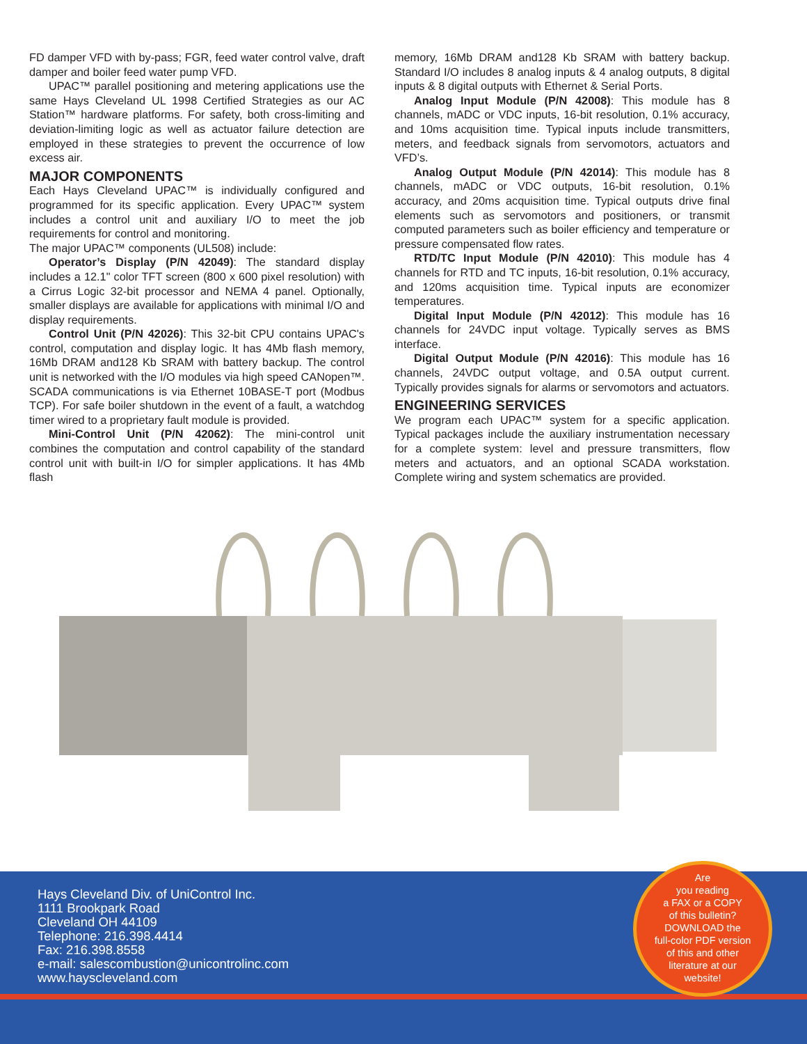FD damper VFD with by-pass; FGR, feed water control valve, draft damper and boiler feed water pump VFD.
UPAC™ parallel positioning and metering applications use the same Hays Cleveland UL 1998 Certified Strategies as our AC Station™ hardware platforms. For safety, both cross-limiting and deviation-limiting logic as well as actuator failure detection are employed in these strategies to prevent the occurrence of low excess air.
MAJOR COMPONENTS
Each Hays Cleveland UPAC™ is individually configured and programmed for its specific application. Every UPAC™ system includes a control unit and auxiliary I/O to meet the job requirements for control and monitoring.
The major UPAC™ components (UL508) include:
Operator’s Display (P/N 42049): The standard display includes a 12.1" color TFT screen (800 x 600 pixel resolution) with a Cirrus Logic 32-bit processor and NEMA 4 panel. Optionally, smaller displays are available for applications with minimal I/O and display requirements.
Control Unit (P/N 42026): This 32-bit CPU contains UPAC's control, computation and display logic. It has 4Mb flash memory, 16Mb DRAM and128 Kb SRAM with battery backup. The control unit is networked with the I/O modules via high speed CANopen™. SCADA communications is via Ethernet 10BASE-T port (Modbus TCP). For safe boiler shutdown in the event of a fault, a watchdog timer wired to a proprietary fault module is provided.
Mini-Control Unit (P/N 42062): The mini-control unit combines the computation and control capability of the standard control unit with built-in I/O for simpler applications. It has 4Mb flash
memory, 16Mb DRAM and128 Kb SRAM with battery backup. Standard I/O includes 8 analog inputs & 4 analog outputs, 8 digital inputs & 8 digital outputs with Ethernet & Serial Ports.
Analog Input Module (P/N 42008): This module has 8 channels, mADC or VDC inputs, 16-bit resolution, 0.1% accuracy, and 10ms acquisition time. Typical inputs include transmitters, meters, and feedback signals from servomotors, actuators and VFD’s.
Analog Output Module (P/N 42014): This module has 8 channels, mADC or VDC outputs, 16-bit resolution, 0.1% accuracy, and 20ms acquisition time. Typical outputs drive final elements such as servomotors and positioners, or transmit computed parameters such as boiler efficiency and temperature or pressure compensated flow rates.
RTD/TC Input Module (P/N 42010): This module has 4 channels for RTD and TC inputs, 16-bit resolution, 0.1% accuracy, and 120ms acquisition time. Typical inputs are economizer temperatures.
Digital Input Module (P/N 42012): This module has 16 channels for 24VDC input voltage. Typically serves as BMS interface.
Digital Output Module (P/N 42016): This module has 16 channels, 24VDC output voltage, and 0.5A output current. Typically provides signals for alarms or servomotors and actuators.
ENGINEERING SERVICES
We program each UPAC™ system for a specific application. Typical packages include the auxiliary instrumentation necessary for a complete system: level and pressure transmitters, flow meters and actuators, and an optional SCADA workstation. Complete wiring and system schematics are provided.
Hays Cleveland Div. of UniControl Inc.
1111 Brookpark Road
Cleveland OH 44109
Telephone: 216.398.4414
Fax: 216.398.8558
e-mail: salescombustion@unicontrolinc.com
www.hayscleveland.com
Are
you reading
a FAX or a COPY
of this bulletin?
DOWNLOAD the
full-color PDF version
of this and other
literature at our
website!